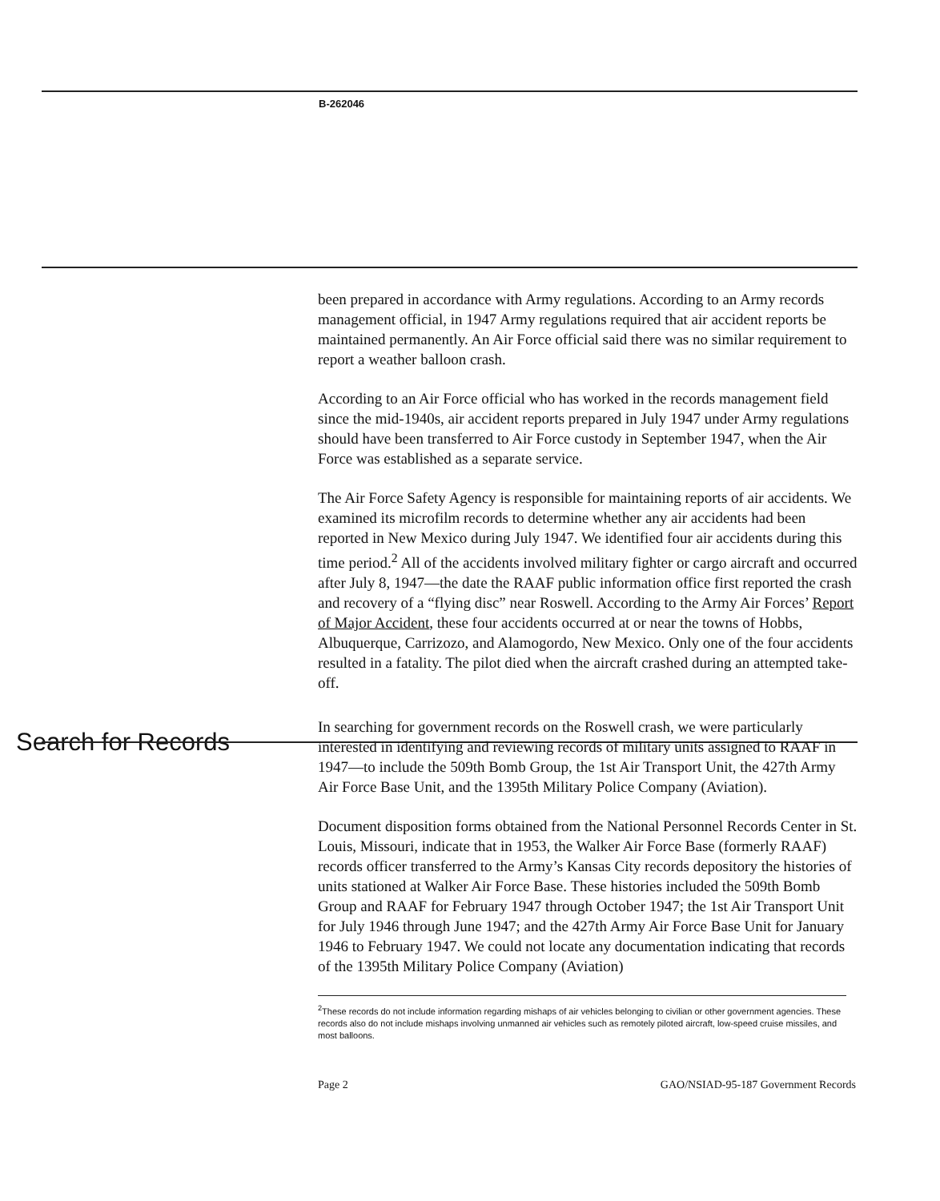B-262046
been prepared in accordance with Army regulations. According to an Army records management official, in 1947 Army regulations required that air accident reports be maintained permanently. An Air Force official said there was no similar requirement to report a weather balloon crash.
According to an Air Force official who has worked in the records management field since the mid-1940s, air accident reports prepared in July 1947 under Army regulations should have been transferred to Air Force custody in September 1947, when the Air Force was established as a separate service.
The Air Force Safety Agency is responsible for maintaining reports of air accidents. We examined its microfilm records to determine whether any air accidents had been reported in New Mexico during July 1947. We identified four air accidents during this time period.<sup>2</sup> All of the accidents involved military fighter or cargo aircraft and occurred after July 8, 1947—the date the RAAF public information office first reported the crash and recovery of a “flying disc” near Roswell. According to the Army Air Forces’ Report of Major Accident, these four accidents occurred at or near the towns of Hobbs, Albuquerque, Carrizozo, and Alamogordo, New Mexico. Only one of the four accidents resulted in a fatality. The pilot died when the aircraft crashed during an attempted take-off.
Search for Records
In searching for government records on the Roswell crash, we were particularly interested in identifying and reviewing records of military units assigned to RAAF in 1947—to include the 509th Bomb Group, the 1st Air Transport Unit, the 427th Army Air Force Base Unit, and the 1395th Military Police Company (Aviation).
Document disposition forms obtained from the National Personnel Records Center in St. Louis, Missouri, indicate that in 1953, the Walker Air Force Base (formerly RAAF) records officer transferred to the Army’s Kansas City records depository the histories of units stationed at Walker Air Force Base. These histories included the 509th Bomb Group and RAAF for February 1947 through October 1947; the 1st Air Transport Unit for July 1946 through June 1947; and the 427th Army Air Force Base Unit for January 1946 to February 1947. We could not locate any documentation indicating that records of the 1395th Military Police Company (Aviation)
<sup>2</sup> These records do not include information regarding mishaps of air vehicles belonging to civilian or other government agencies. These records also do not include mishaps involving unmanned air vehicles such as remotely piloted aircraft, low-speed cruise missiles, and most balloons.
Page 2 GAO/NSIAD-95-187 Government Records